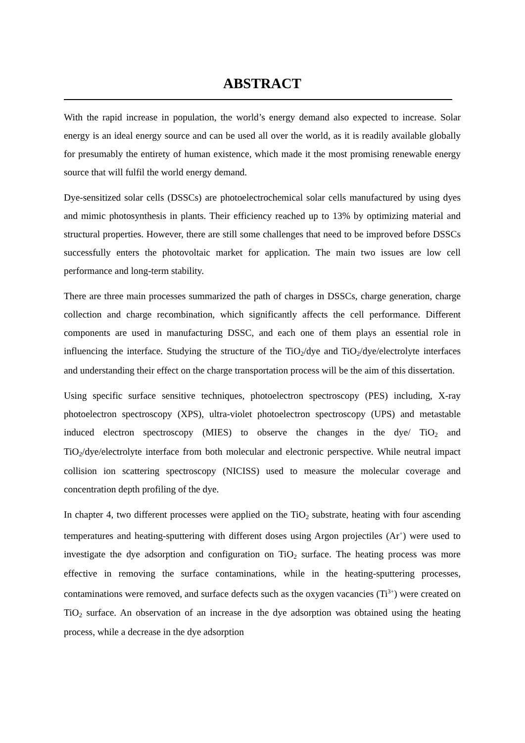ABSTRACT
With the rapid increase in population, the world’s energy demand also expected to increase. Solar energy is an ideal energy source and can be used all over the world, as it is readily available globally for presumably the entirety of human existence, which made it the most promising renewable energy source that will fulfil the world energy demand.
Dye-sensitized solar cells (DSSCs) are photoelectrochemical solar cells manufactured by using dyes and mimic photosynthesis in plants. Their efficiency reached up to 13% by optimizing material and structural properties. However, there are still some challenges that need to be improved before DSSCs successfully enters the photovoltaic market for application. The main two issues are low cell performance and long-term stability.
There are three main processes summarized the path of charges in DSSCs, charge generation, charge collection and charge recombination, which significantly affects the cell performance. Different components are used in manufacturing DSSC, and each one of them plays an essential role in influencing the interface. Studying the structure of the TiO<sub>2</sub>/dye and TiO<sub>2</sub>/dye/electrolyte interfaces and understanding their effect on the charge transportation process will be the aim of this dissertation.
Using specific surface sensitive techniques, photoelectron spectroscopy (PES) including, X-ray photoelectron spectroscopy (XPS), ultra-violet photoelectron spectroscopy (UPS) and metastable induced electron spectroscopy (MIES) to observe the changes in the dye/ TiO<sub>2</sub> and TiO<sub>2</sub>/dye/electrolyte interface from both molecular and electronic perspective. While neutral impact collision ion scattering spectroscopy (NICISS) used to measure the molecular coverage and concentration depth profiling of the dye.
In chapter 4, two different processes were applied on the TiO<sub>2</sub> substrate, heating with four ascending temperatures and heating-sputtering with different doses using Argon projectiles (Ar<sup>+</sup>) were used to investigate the dye adsorption and configuration on TiO<sub>2</sub> surface. The heating process was more effective in removing the surface contaminations, while in the heating-sputtering processes, contaminations were removed, and surface defects such as the oxygen vacancies (Ti<sup>3+</sup>) were created on TiO<sub>2</sub> surface. An observation of an increase in the dye adsorption was obtained using the heating process, while a decrease in the dye adsorption